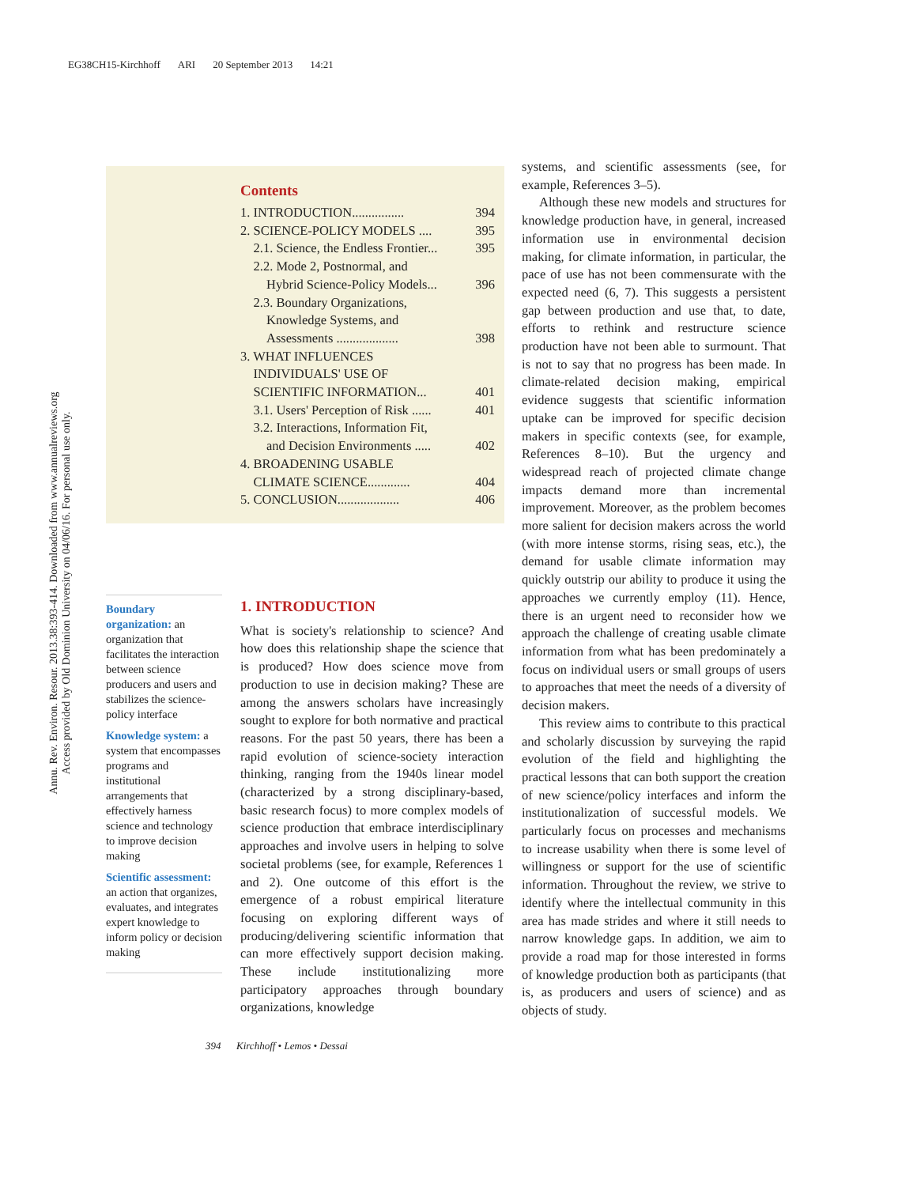EG38CH15-Kirchhoff ARI 20 September 2013 14:21
Annu. Rev. Environ. Resour. 2013.38:393-414. Downloaded from www.annualreviews.org
Access provided by Old Dominion University on 04/06/16. For personal use only.
Contents
1. INTRODUCTION................ 394
2. SCIENCE-POLICY MODELS .... 395
2.1. Science, the Endless Frontier... 395
2.2. Mode 2, Postnormal, and
Hybrid Science-Policy Models...
396
2.3. Boundary Organizations,
Knowledge Systems, and
Assessments ...................
398
3. WHAT INFLUENCES
INDIVIDUALS' USE OF
SCIENTIFIC INFORMATION...
401
3.1. Users' Perception of Risk ...... 401
3.2. Interactions, Information Fit,
and Decision Environments .....
402
4. BROADENING USABLE
CLIMATE SCIENCE.............
404
5. CONCLUSION................... 406
Boundary organization: an organization that facilitates the interaction between science producers and users and stabilizes the science-policy interface
Knowledge system: a system that encompasses programs and institutional arrangements that effectively harness science and technology to improve decision making
Scientific assessment: an action that organizes, evaluates, and integrates expert knowledge to inform policy or decision making
1. INTRODUCTION
What is society's relationship to science? And how does this relationship shape the science that is produced? How does science move from production to use in decision making? These are among the answers scholars have increasingly sought to explore for both normative and practical reasons. For the past 50 years, there has been a rapid evolution of science-society interaction thinking, ranging from the 1940s linear model (characterized by a strong disciplinary-based, basic research focus) to more complex models of science production that embrace interdisciplinary approaches and involve users in helping to solve societal problems (see, for example, References 1 and 2). One outcome of this effort is the emergence of a robust empirical literature focusing on exploring different ways of producing/delivering scientific information that can more effectively support decision making. These include institutionalizing more participatory approaches through boundary organizations, knowledge
systems, and scientific assessments (see, for example, References 3–5).
Although these new models and structures for knowledge production have, in general, increased information use in environmental decision making, for climate information, in particular, the pace of use has not been commensurate with the expected need (6, 7). This suggests a persistent gap between production and use that, to date, efforts to rethink and restructure science production have not been able to surmount. That is not to say that no progress has been made. In climate-related decision making, empirical evidence suggests that scientific information uptake can be improved for specific decision makers in specific contexts (see, for example, References 8–10). But the urgency and widespread reach of projected climate change impacts demand more than incremental improvement. Moreover, as the problem becomes more salient for decision makers across the world (with more intense storms, rising seas, etc.), the demand for usable climate information may quickly outstrip our ability to produce it using the approaches we currently employ (11). Hence, there is an urgent need to reconsider how we approach the challenge of creating usable climate information from what has been predominately a focus on individual users or small groups of users to approaches that meet the needs of a diversity of decision makers.
This review aims to contribute to this practical and scholarly discussion by surveying the rapid evolution of the field and highlighting the practical lessons that can both support the creation of new science/policy interfaces and inform the institutionalization of successful models. We particularly focus on processes and mechanisms to increase usability when there is some level of willingness or support for the use of scientific information. Throughout the review, we strive to identify where the intellectual community in this area has made strides and where it still needs to narrow knowledge gaps. In addition, we aim to provide a road map for those interested in forms of knowledge production both as participants (that is, as producers and users of science) and as objects of study.
394 Kirchhoff • Lemos • Dessai